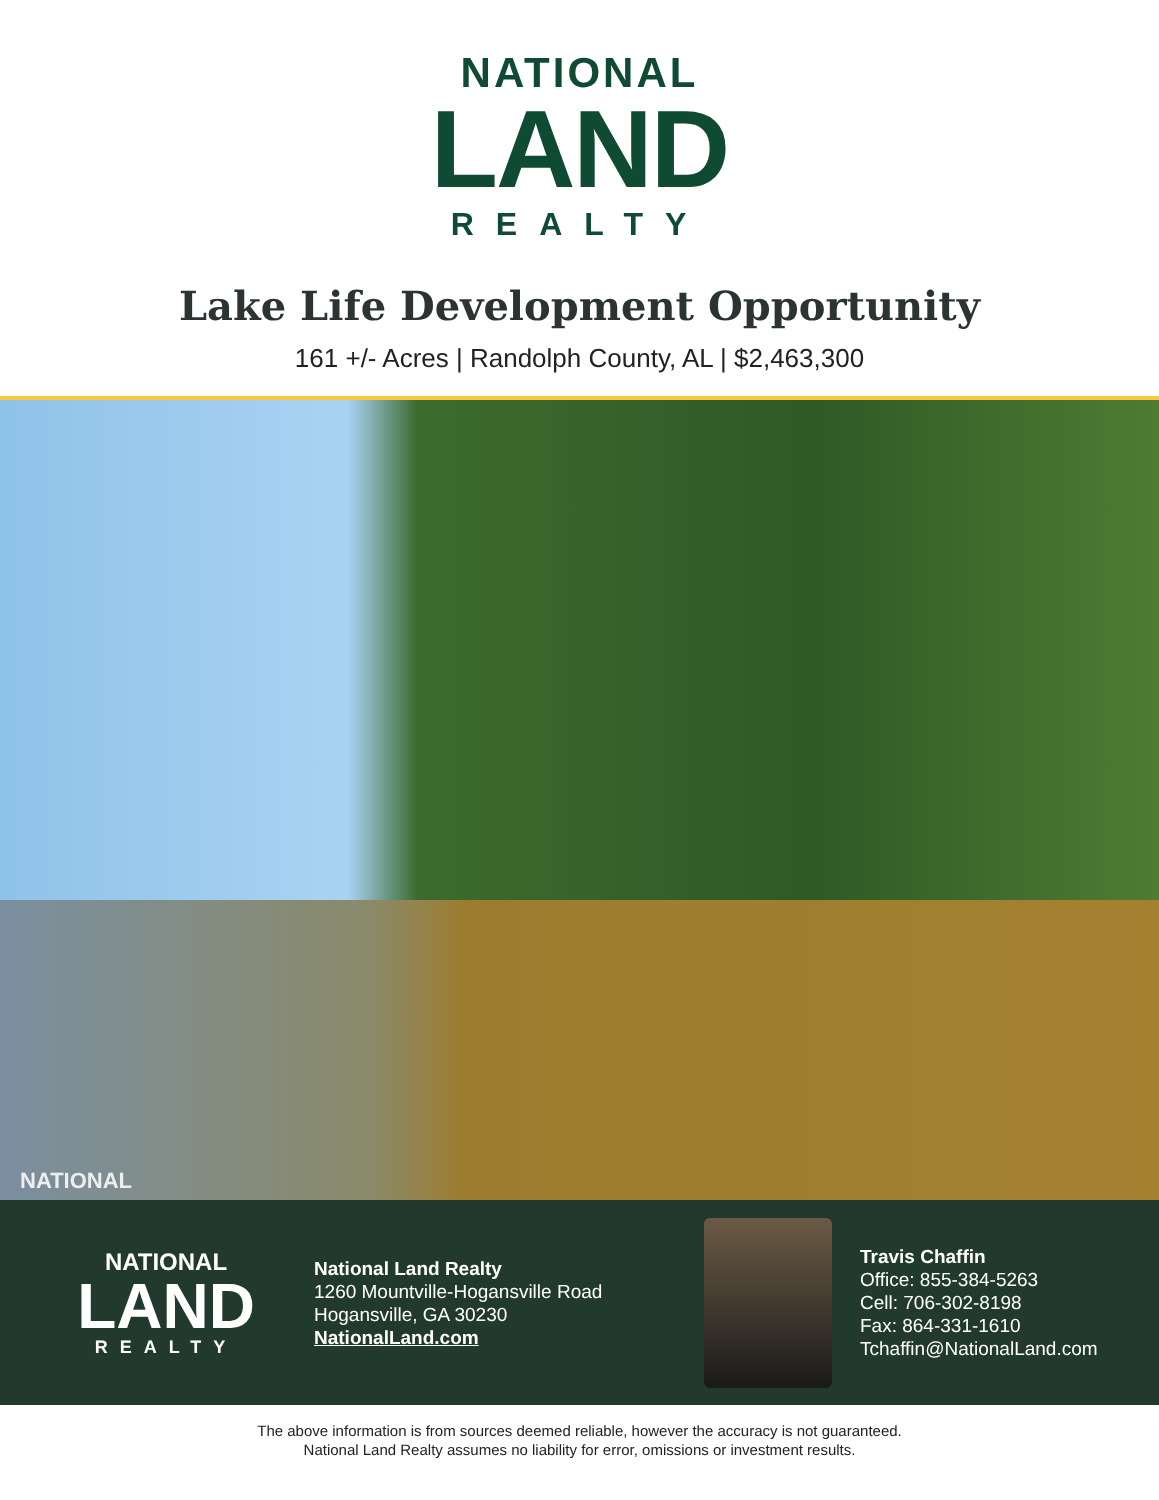NATIONAL
LAND
REALTY
Lake Life Development Opportunity
161 +/- Acres | Randolph County, AL | $2,463,300
NATIONAL
NATIONAL
LAND
REALTY
National Land Realty
1260 Mountville-Hogansville Road
Hogansville, GA 30230
NationalLand.com
Travis Chaffin
Office: 855-384-5263
Cell: 706-302-8198
Fax: 864-331-1610
Tchaffin@NationalLand.com
The above information is from sources deemed reliable, however the accuracy is not guaranteed.
National Land Realty assumes no liability for error, omissions or investment results.